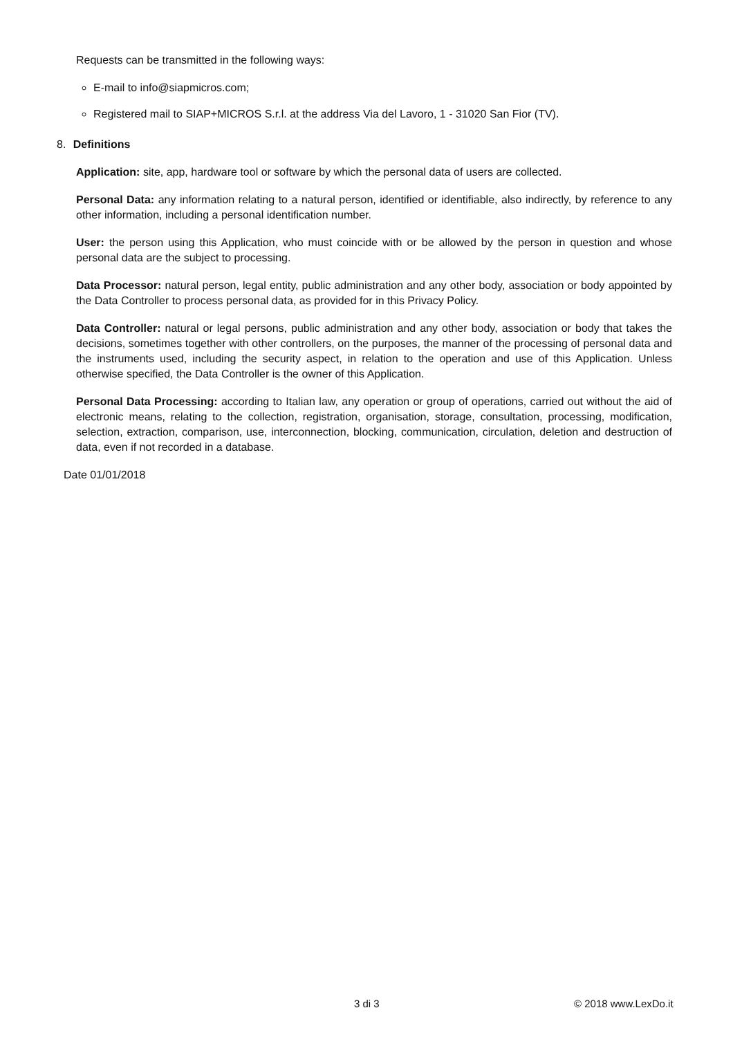Requests can be transmitted in the following ways:
E-mail to info@siapmicros.com;
Registered mail to SIAP+MICROS S.r.l. at the address Via del Lavoro, 1 - 31020 San Fior (TV).
8. Definitions
Application: site, app, hardware tool or software by which the personal data of users are collected.
Personal Data: any information relating to a natural person, identified or identifiable, also indirectly, by reference to any other information, including a personal identification number.
User: the person using this Application, who must coincide with or be allowed by the person in question and whose personal data are the subject to processing.
Data Processor: natural person, legal entity, public administration and any other body, association or body appointed by the Data Controller to process personal data, as provided for in this Privacy Policy.
Data Controller: natural or legal persons, public administration and any other body, association or body that takes the decisions, sometimes together with other controllers, on the purposes, the manner of the processing of personal data and the instruments used, including the security aspect, in relation to the operation and use of this Application. Unless otherwise specified, the Data Controller is the owner of this Application.
Personal Data Processing: according to Italian law, any operation or group of operations, carried out without the aid of electronic means, relating to the collection, registration, organisation, storage, consultation, processing, modification, selection, extraction, comparison, use, interconnection, blocking, communication, circulation, deletion and destruction of data, even if not recorded in a database.
Date 01/01/2018
3 di 3 © 2018 www.LexDo.it